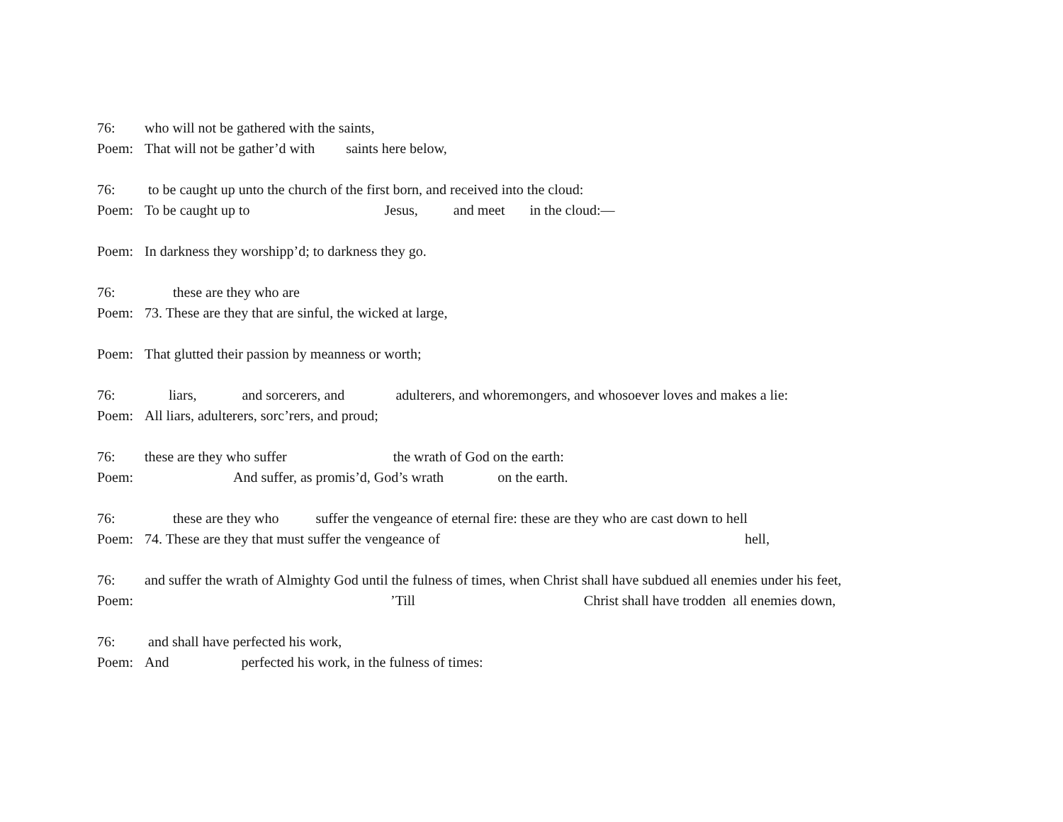76: who will not be gathered with the saints,
Poem: That will not be gather’d with saints here below,
76: to be caught up unto the church of the first born, and received into the cloud:
Poem: To be caught up to Jesus, and meet in the cloud:—
Poem: In darkness they worshipp’d; to darkness they go.
76: these are they who are
Poem: 73. These are they that are sinful, the wicked at large,
Poem: That glutted their passion by meanness or worth;
76: liars, and sorcerers, and adulterers, and whoremongers, and whosoever loves and makes a lie:
Poem: All liars, adulterers, sorc’rers, and proud;
76: these are they who suffer the wrath of God on the earth:
Poem: And suffer, as promis’d, God’s wrath on the earth.
76: these are they who suffer the vengeance of eternal fire: these are they who are cast down to hell
Poem: 74. These are they that must suffer the vengeance of hell,
76: and suffer the wrath of Almighty God until the fulness of times, when Christ shall have subdued all enemies under his feet,
Poem:’Till Christ shall have trodden all enemies down,
76: and shall have perfected his work,
Poem: And perfected his work, in the fulness of times: